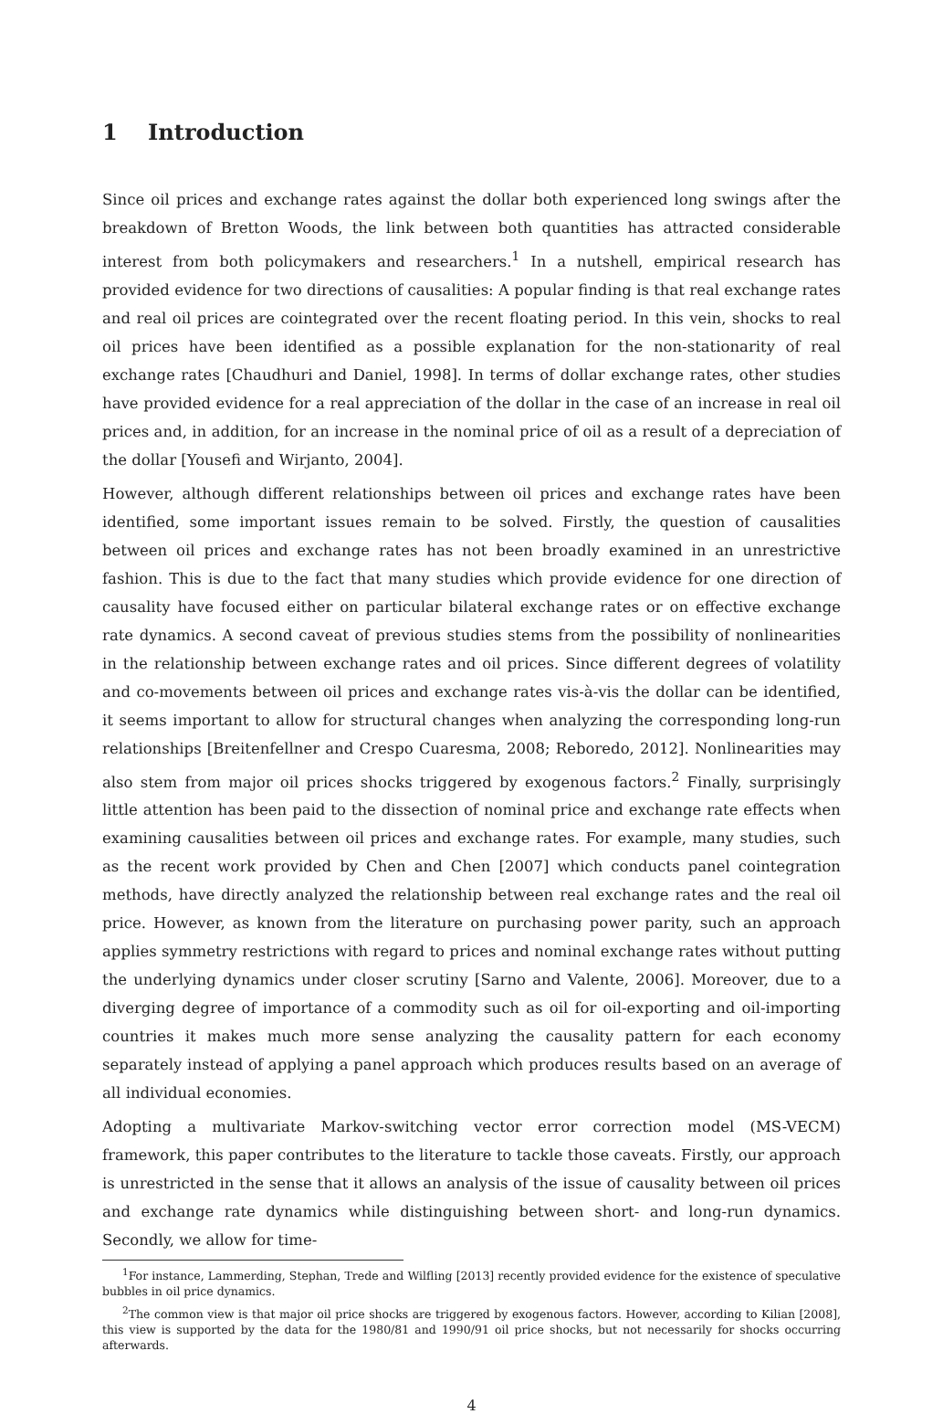1 Introduction
Since oil prices and exchange rates against the dollar both experienced long swings after the breakdown of Bretton Woods, the link between both quantities has attracted considerable interest from both policymakers and researchers.<sup>1</sup> In a nutshell, empirical research has provided evidence for two directions of causalities: A popular finding is that real exchange rates and real oil prices are cointegrated over the recent floating period. In this vein, shocks to real oil prices have been identified as a possible explanation for the non-stationarity of real exchange rates [Chaudhuri and Daniel, 1998]. In terms of dollar exchange rates, other studies have provided evidence for a real appreciation of the dollar in the case of an increase in real oil prices and, in addition, for an increase in the nominal price of oil as a result of a depreciation of the dollar [Yousefi and Wirjanto, 2004].
However, although different relationships between oil prices and exchange rates have been identified, some important issues remain to be solved. Firstly, the question of causalities between oil prices and exchange rates has not been broadly examined in an unrestrictive fashion. This is due to the fact that many studies which provide evidence for one direction of causality have focused either on particular bilateral exchange rates or on effective exchange rate dynamics. A second caveat of previous studies stems from the possibility of nonlinearities in the relationship between exchange rates and oil prices. Since different degrees of volatility and co-movements between oil prices and exchange rates vis-à-vis the dollar can be identified, it seems important to allow for structural changes when analyzing the corresponding long-run relationships [Breitenfellner and Crespo Cuaresma, 2008; Reboredo, 2012]. Nonlinearities may also stem from major oil prices shocks triggered by exogenous factors.<sup>2</sup> Finally, surprisingly little attention has been paid to the dissection of nominal price and exchange rate effects when examining causalities between oil prices and exchange rates. For example, many studies, such as the recent work provided by Chen and Chen [2007] which conducts panel cointegration methods, have directly analyzed the relationship between real exchange rates and the real oil price. However, as known from the literature on purchasing power parity, such an approach applies symmetry restrictions with regard to prices and nominal exchange rates without putting the underlying dynamics under closer scrutiny [Sarno and Valente, 2006]. Moreover, due to a diverging degree of importance of a commodity such as oil for oil-exporting and oil-importing countries it makes much more sense analyzing the causality pattern for each economy separately instead of applying a panel approach which produces results based on an average of all individual economies.
Adopting a multivariate Markov-switching vector error correction model (MS-VECM) framework, this paper contributes to the literature to tackle those caveats. Firstly, our approach is unrestricted in the sense that it allows an analysis of the issue of causality between oil prices and exchange rate dynamics while distinguishing between short- and long-run dynamics. Secondly, we allow for time-
<sup>1</sup> For instance, Lammerding, Stephan, Trede and Wilfling [2013] recently provided evidence for the existence of speculative bubbles in oil price dynamics.
<sup>2</sup> The common view is that major oil price shocks are triggered by exogenous factors. However, according to Kilian [2008], this view is supported by the data for the 1980/81 and 1990/91 oil price shocks, but not necessarily for shocks occurring afterwards.
4